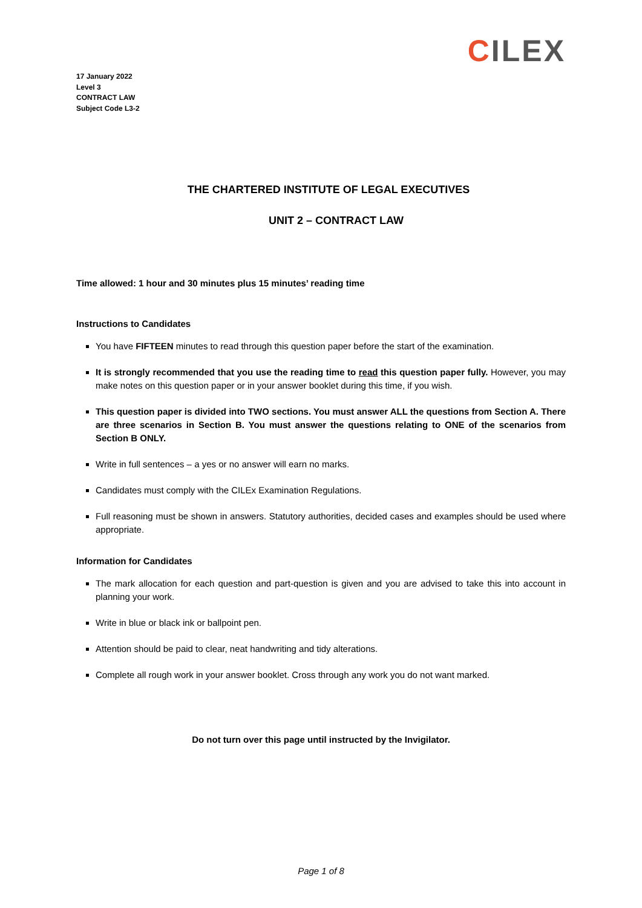CILEX
17 January 2022
Level 3
CONTRACT LAW
Subject Code L3-2
THE CHARTERED INSTITUTE OF LEGAL EXECUTIVES
UNIT 2 – CONTRACT LAW
Time allowed: 1 hour and 30 minutes plus 15 minutes’ reading time
Instructions to Candidates
You have FIFTEEN minutes to read through this question paper before the start of the examination.
It is strongly recommended that you use the reading time to read this question paper fully. However, you may make notes on this question paper or in your answer booklet during this time, if you wish.
This question paper is divided into TWO sections. You must answer ALL the questions from Section A. There are three scenarios in Section B. You must answer the questions relating to ONE of the scenarios from Section B ONLY.
Write in full sentences – a yes or no answer will earn no marks.
Candidates must comply with the CILEx Examination Regulations.
Full reasoning must be shown in answers. Statutory authorities, decided cases and examples should be used where appropriate.
Information for Candidates
The mark allocation for each question and part-question is given and you are advised to take this into account in planning your work.
Write in blue or black ink or ballpoint pen.
Attention should be paid to clear, neat handwriting and tidy alterations.
Complete all rough work in your answer booklet. Cross through any work you do not want marked.
Do not turn over this page until instructed by the Invigilator.
Page 1 of 8